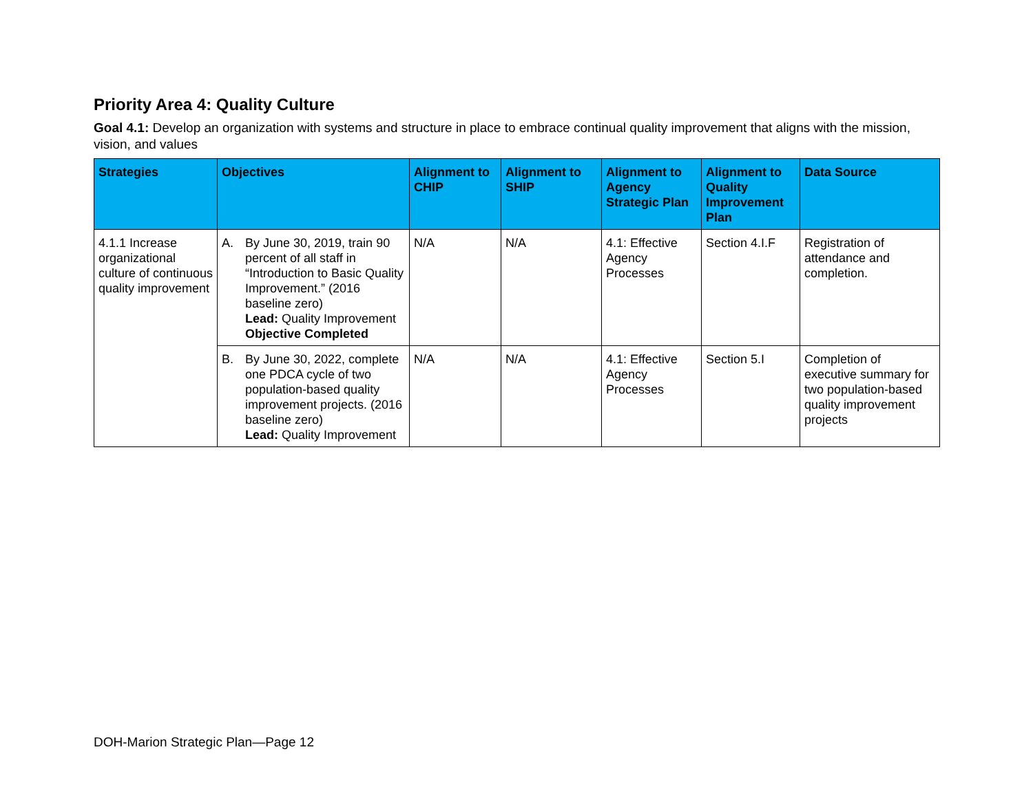Priority Area 4: Quality Culture
Goal 4.1: Develop an organization with systems and structure in place to embrace continual quality improvement that aligns with the mission, vision, and values
| Strategies | Objectives | Alignment to CHIP | Alignment to SHIP | Alignment to Agency Strategic Plan | Alignment to Quality Improvement Plan | Data Source |
| --- | --- | --- | --- | --- | --- | --- |
| 4.1.1 Increase organizational culture of continuous quality improvement | A. By June 30, 2019, train 90 percent of all staff in “Introduction to Basic Quality Improvement.” (2016 baseline zero) Lead: Quality Improvement Objective Completed | N/A | N/A | 4.1: Effective Agency Processes | Section 4.I.F | Registration of attendance and completion. |
| | B. By June 30, 2022, complete one PDCA cycle of two population-based quality improvement projects. (2016 baseline zero) Lead: Quality Improvement | N/A | N/A | 4.1: Effective Agency Processes | Section 5.I | Completion of executive summary for two population-based quality improvement projects |
DOH-Marion Strategic Plan—Page 12